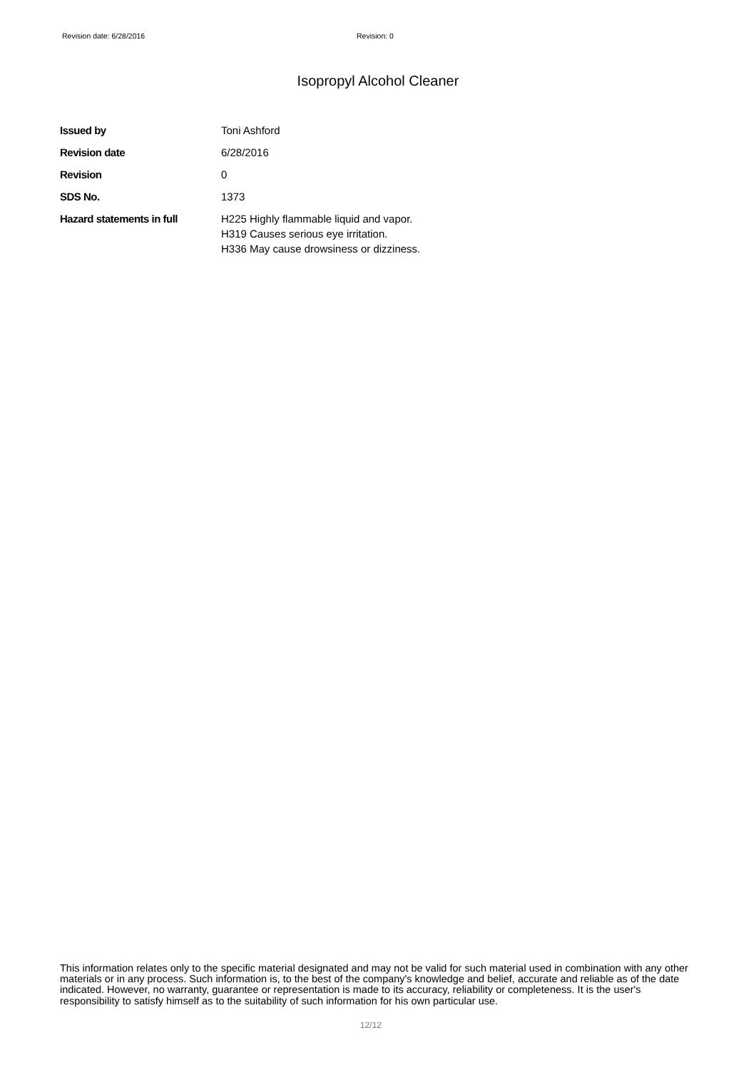Revision date: 6/28/2016 Revision: 0
Isopropyl Alcohol Cleaner
Issued by Toni Ashford
Revision date 6/28/2016
Revision 0
SDS No. 1373
Hazard statements in full H225 Highly flammable liquid and vapor.
H319 Causes serious eye irritation.
H336 May cause drowsiness or dizziness.
This information relates only to the specific material designated and may not be valid for such material used in combination with any other materials or in any process. Such information is, to the best of the company's knowledge and belief, accurate and reliable as of the date indicated. However, no warranty, guarantee or representation is made to its accuracy, reliability or completeness. It is the user's responsibility to satisfy himself as to the suitability of such information for his own particular use.
12/12